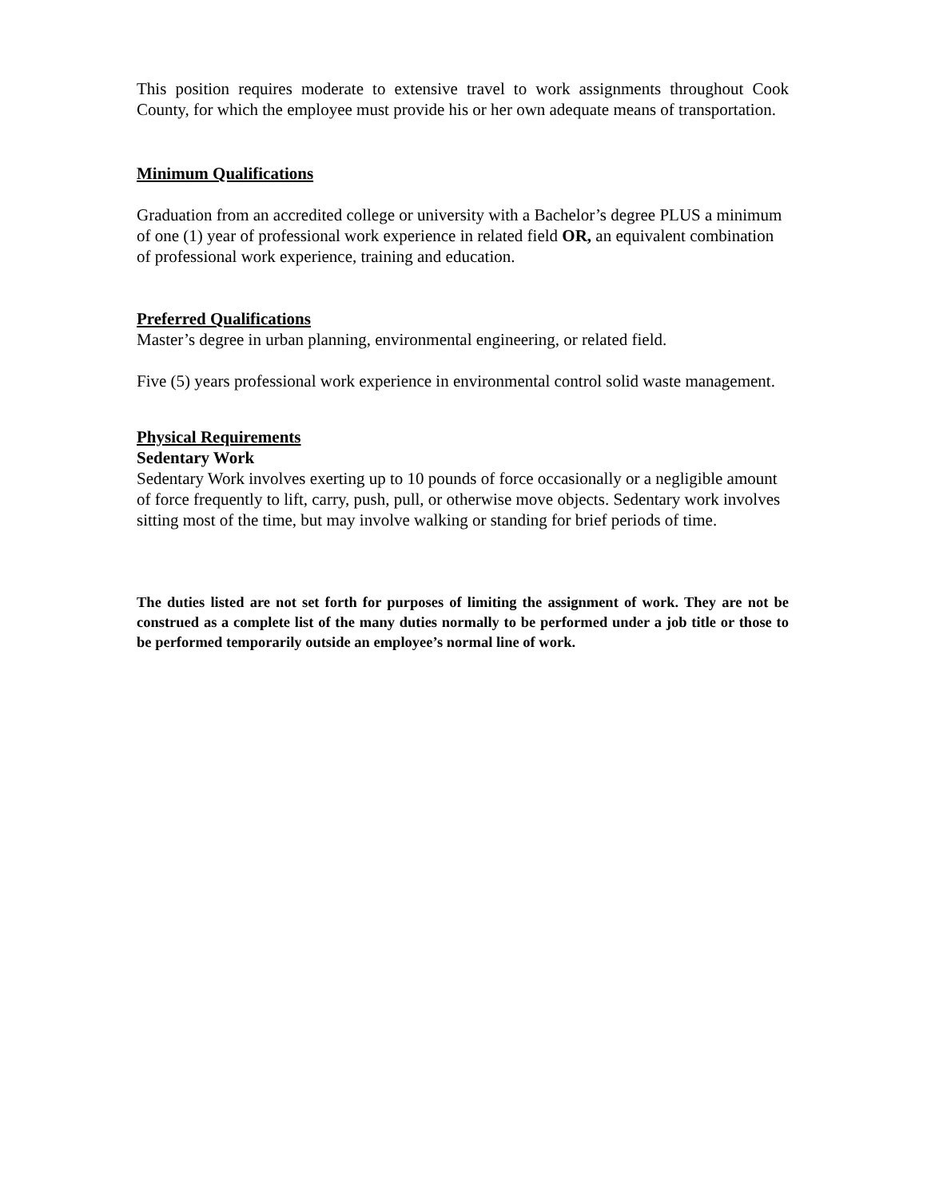This position requires moderate to extensive travel to work assignments throughout Cook County, for which the employee must provide his or her own adequate means of transportation.
Minimum Qualifications
Graduation from an accredited college or university with a Bachelor’s degree PLUS a minimum of one (1) year of professional work experience in related field OR, an equivalent combination of professional work experience, training and education.
Preferred Qualifications
Master’s degree in urban planning, environmental engineering, or related field.
Five (5) years professional work experience in environmental control solid waste management.
Physical Requirements
Sedentary Work
Sedentary Work involves exerting up to 10 pounds of force occasionally or a negligible amount of force frequently to lift, carry, push, pull, or otherwise move objects. Sedentary work involves sitting most of the time, but may involve walking or standing for brief periods of time.
The duties listed are not set forth for purposes of limiting the assignment of work. They are not be construed as a complete list of the many duties normally to be performed under a job title or those to be performed temporarily outside an employee’s normal line of work.